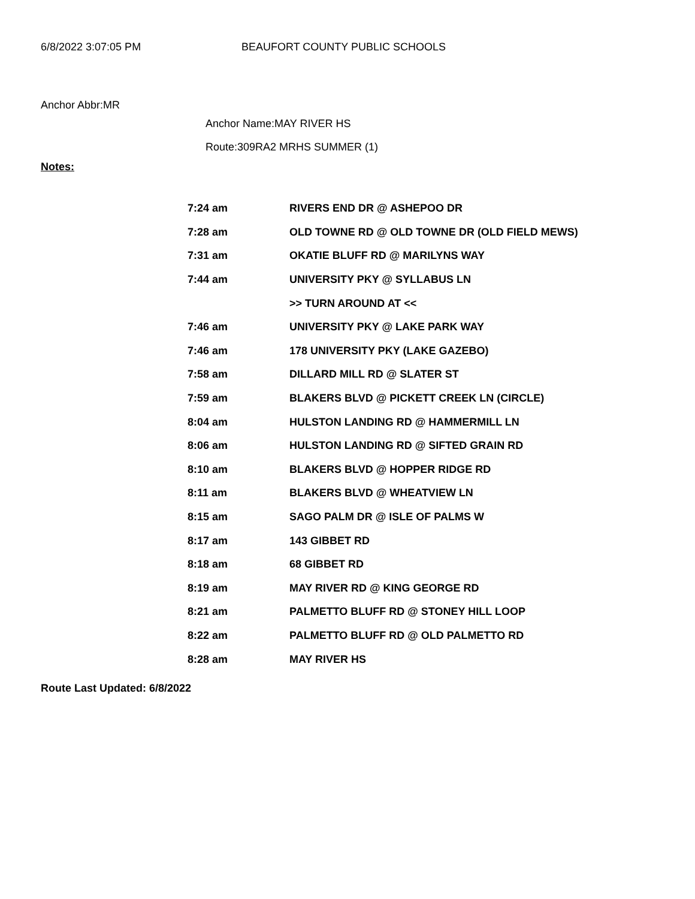6/8/2022 3:07:05 PM BEAUFORT COUNTY PUBLIC SCHOOLS
Anchor Abbr:MR
Anchor Name:MAY RIVER HS
Route:309RA2 MRHS SUMMER (1)
Notes:
| 7:24 am | RIVERS END DR @ ASHEPOO DR |
| 7:28 am | OLD TOWNE RD @ OLD TOWNE DR (OLD FIELD MEWS) |
| 7:31 am | OKATIE BLUFF RD @ MARILYNS WAY |
| 7:44 am | UNIVERSITY PKY @ SYLLABUS LN |
| | >> TURN AROUND AT << |
| 7:46 am | UNIVERSITY PKY @ LAKE PARK WAY |
| 7:46 am | 178 UNIVERSITY PKY (LAKE GAZEBO) |
| 7:58 am | DILLARD MILL RD @ SLATER ST |
| 7:59 am | BLAKERS BLVD @ PICKETT CREEK LN (CIRCLE) |
| 8:04 am | HULSTON LANDING RD @ HAMMERMILL LN |
| 8:06 am | HULSTON LANDING RD @ SIFTED GRAIN RD |
| 8:10 am | BLAKERS BLVD @ HOPPER RIDGE RD |
| 8:11 am | BLAKERS BLVD @ WHEATVIEW LN |
| 8:15 am | SAGO PALM DR @ ISLE OF PALMS W |
| 8:17 am | 143 GIBBET RD |
| 8:18 am | 68 GIBBET RD |
| 8:19 am | MAY RIVER RD @ KING GEORGE RD |
| 8:21 am | PALMETTO BLUFF RD @ STONEY HILL LOOP |
| 8:22 am | PALMETTO BLUFF RD @ OLD PALMETTO RD |
| 8:28 am | MAY RIVER HS |
Route Last Updated: 6/8/2022